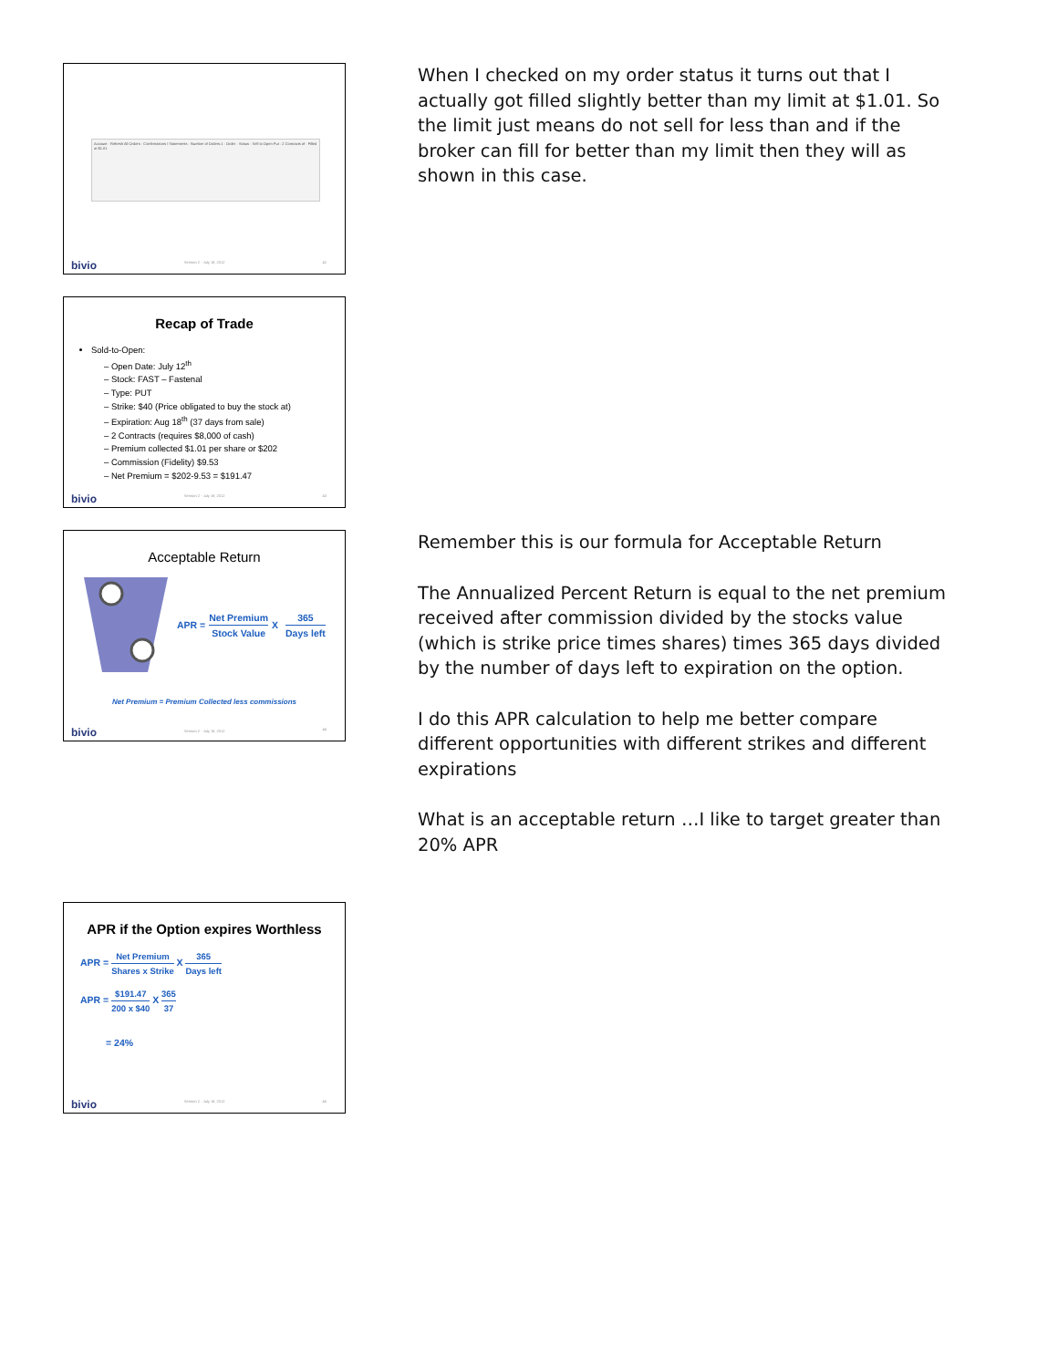Account · Refresh All Orders · Confirmations / Statements · Number of Orders:1 · Order · Status · Sell to Open Put · 2 Contracts of · Filled at $1.01
Session 2 - July 18, 2012 42 bivio
When I checked on my order status it turns out that I actually got filled slightly better than my limit at $1.01. So the limit just means do not sell for less than and if the broker can fill for better than my limit then they will as shown in this case.
Recap of Trade
Sold-to-Open:
– Open Date: July 12<sup>th</sup>
– Stock: FAST – Fastenal
– Type: PUT
– Strike: $40 (Price obligated to buy the stock at)
– Expiration: Aug 18<sup>th</sup> (37 days from sale)
– 2 Contracts (requires $8,000 of cash)
– Premium collected $1.01 per share or $202
– Commission (Fidelity) $9.53
– Net Premium = $202-9.53 = $191.47
Session 2 - July 18, 2012 43 bivio
Acceptable Return
APR = Net Premium Stock Value X 365 Days left
Net Premium = Premium Collected less commissions
Session 2 - July 18, 2012 44 bivio
Remember this is our formula for Acceptable Return
The Annualized Percent Return is equal to the net premium received after commission divided by the stocks value (which is strike price times shares) times 365 days divided by the number of days left to expiration on the option.
I do this APR calculation to help me better compare different opportunities with different strikes and different expirations
What is an acceptable return …I like to target greater than 20% APR
APR if the Option expires Worthless
APR = Net Premium Shares x Strike X 365 Days left
APR = $191.47 200 x $40 X 365 37
= 24%
Session 2 - July 18, 2012 45 bivio